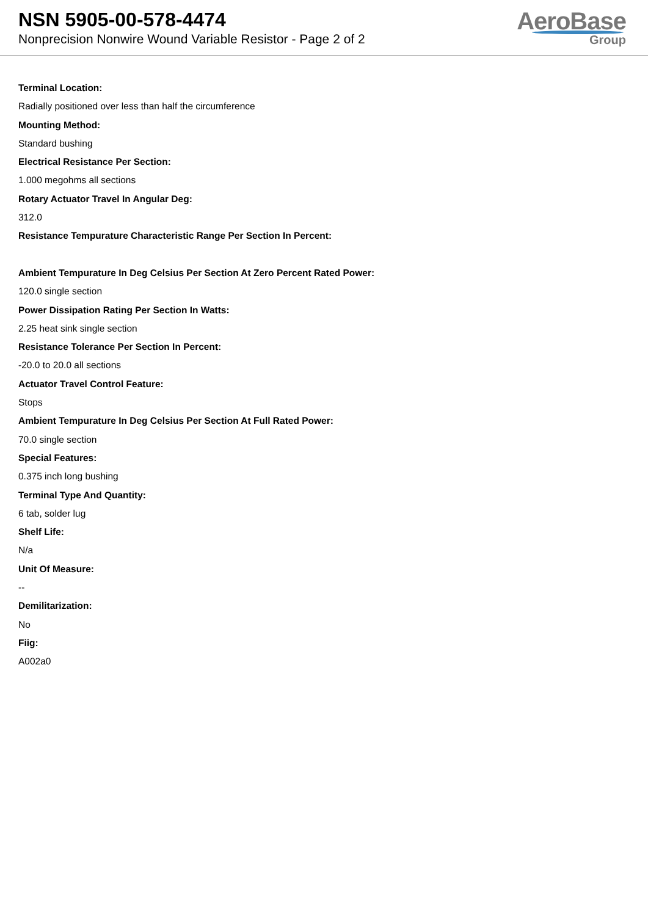NSN 5905-00-578-4474
Nonprecision Nonwire Wound Variable Resistor - Page 2 of 2
AeroBase
Group
Terminal Location:
Radially positioned over less than half the circumference
Mounting Method:
Standard bushing
Electrical Resistance Per Section:
1.000 megohms all sections
Rotary Actuator Travel In Angular Deg:
312.0
Resistance Tempurature Characteristic Range Per Section In Percent:
Ambient Tempurature In Deg Celsius Per Section At Zero Percent Rated Power:
120.0 single section
Power Dissipation Rating Per Section In Watts:
2.25 heat sink single section
Resistance Tolerance Per Section In Percent:
-20.0 to 20.0 all sections
Actuator Travel Control Feature:
Stops
Ambient Tempurature In Deg Celsius Per Section At Full Rated Power:
70.0 single section
Special Features:
0.375 inch long bushing
Terminal Type And Quantity:
6 tab, solder lug
Shelf Life:
N/a
Unit Of Measure:
--
Demilitarization:
No
Fiig:
A002a0